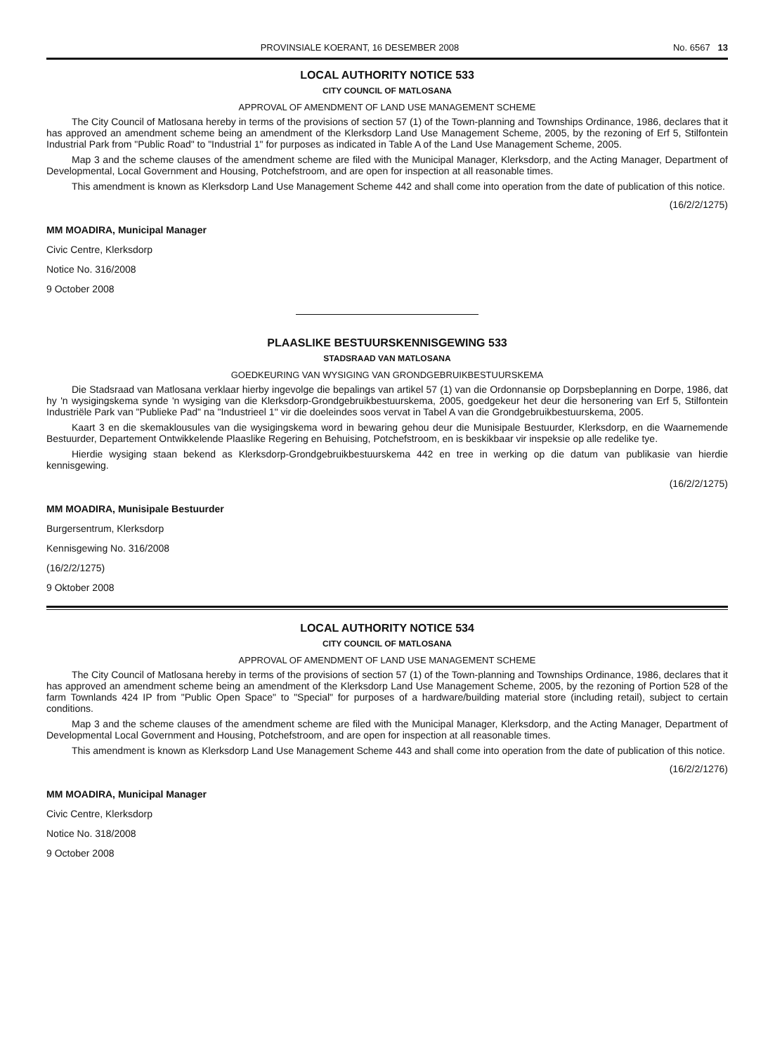PROVINSIALE KOERANT, 16 DESEMBER 2008 No. 6567 13
LOCAL AUTHORITY NOTICE 533
CITY COUNCIL OF MATLOSANA
APPROVAL OF AMENDMENT OF LAND USE MANAGEMENT SCHEME
The City Council of Matlosana hereby in terms of the provisions of section 57 (1) of the Town-planning and Townships Ordinance, 1986, declares that it has approved an amendment scheme being an amendment of the Klerksdorp Land Use Management Scheme, 2005, by the rezoning of Erf 5, Stilfontein Industrial Park from "Public Road" to "Industrial 1" for purposes as indicated in Table A of the Land Use Management Scheme, 2005.
Map 3 and the scheme clauses of the amendment scheme are filed with the Municipal Manager, Klerksdorp, and the Acting Manager, Department of Developmental, Local Government and Housing, Potchefstroom, and are open for inspection at all reasonable times.
This amendment is known as Klerksdorp Land Use Management Scheme 442 and shall come into operation from the date of publication of this notice.
(16/2/2/1275)
MM MOADIRA, Municipal Manager
Civic Centre, Klerksdorp
Notice No. 316/2008
9 October 2008
PLAASLIKE BESTUURSKENNISGEWING 533
STADSRAAD VAN MATLOSANA
GOEDKEURING VAN WYSIGING VAN GRONDGEBRUIKBESTUURSKEMA
Die Stadsraad van Matlosana verklaar hierby ingevolge die bepalings van artikel 57 (1) van die Ordonnansie op Dorpsbeplanning en Dorpe, 1986, dat hy 'n wysigingskema synde 'n wysiging van die Klerksdorp-Grondgebruikbestuurskema, 2005, goedgekeur het deur die hersonering van Erf 5, Stilfontein Industriële Park van "Publieke Pad" na "Industrieel 1" vir die doeleindes soos vervat in Tabel A van die Grondgebruikbestuurskema, 2005.
Kaart 3 en die skemaklousules van die wysigingskema word in bewaring gehou deur die Munisipale Bestuurder, Klerksdorp, en die Waarnemende Bestuurder, Departement Ontwikkelende Plaaslike Regering en Behuising, Potchefstroom, en is beskikbaar vir inspeksie op alle redelike tye.
Hierdie wysiging staan bekend as Klerksdorp-Grondgebruikbestuurskema 442 en tree in werking op die datum van publikasie van hierdie kennisgewing.
(16/2/2/1275)
MM MOADIRA, Munisipale Bestuurder
Burgersentrum, Klerksdorp
Kennisgewing No. 316/2008
(16/2/2/1275)
9 Oktober 2008
LOCAL AUTHORITY NOTICE 534
CITY COUNCIL OF MATLOSANA
APPROVAL OF AMENDMENT OF LAND USE MANAGEMENT SCHEME
The City Council of Matlosana hereby in terms of the provisions of section 57 (1) of the Town-planning and Townships Ordinance, 1986, declares that it has approved an amendment scheme being an amendment of the Klerksdorp Land Use Management Scheme, 2005, by the rezoning of Portion 528 of the farm Townlands 424 IP from "Public Open Space" to "Special" for purposes of a hardware/building material store (including retail), subject to certain conditions.
Map 3 and the scheme clauses of the amendment scheme are filed with the Municipal Manager, Klerksdorp, and the Acting Manager, Department of Developmental Local Government and Housing, Potchefstroom, and are open for inspection at all reasonable times.
This amendment is known as Klerksdorp Land Use Management Scheme 443 and shall come into operation from the date of publication of this notice.
(16/2/2/1276)
MM MOADIRA, Municipal Manager
Civic Centre, Klerksdorp
Notice No. 318/2008
9 October 2008